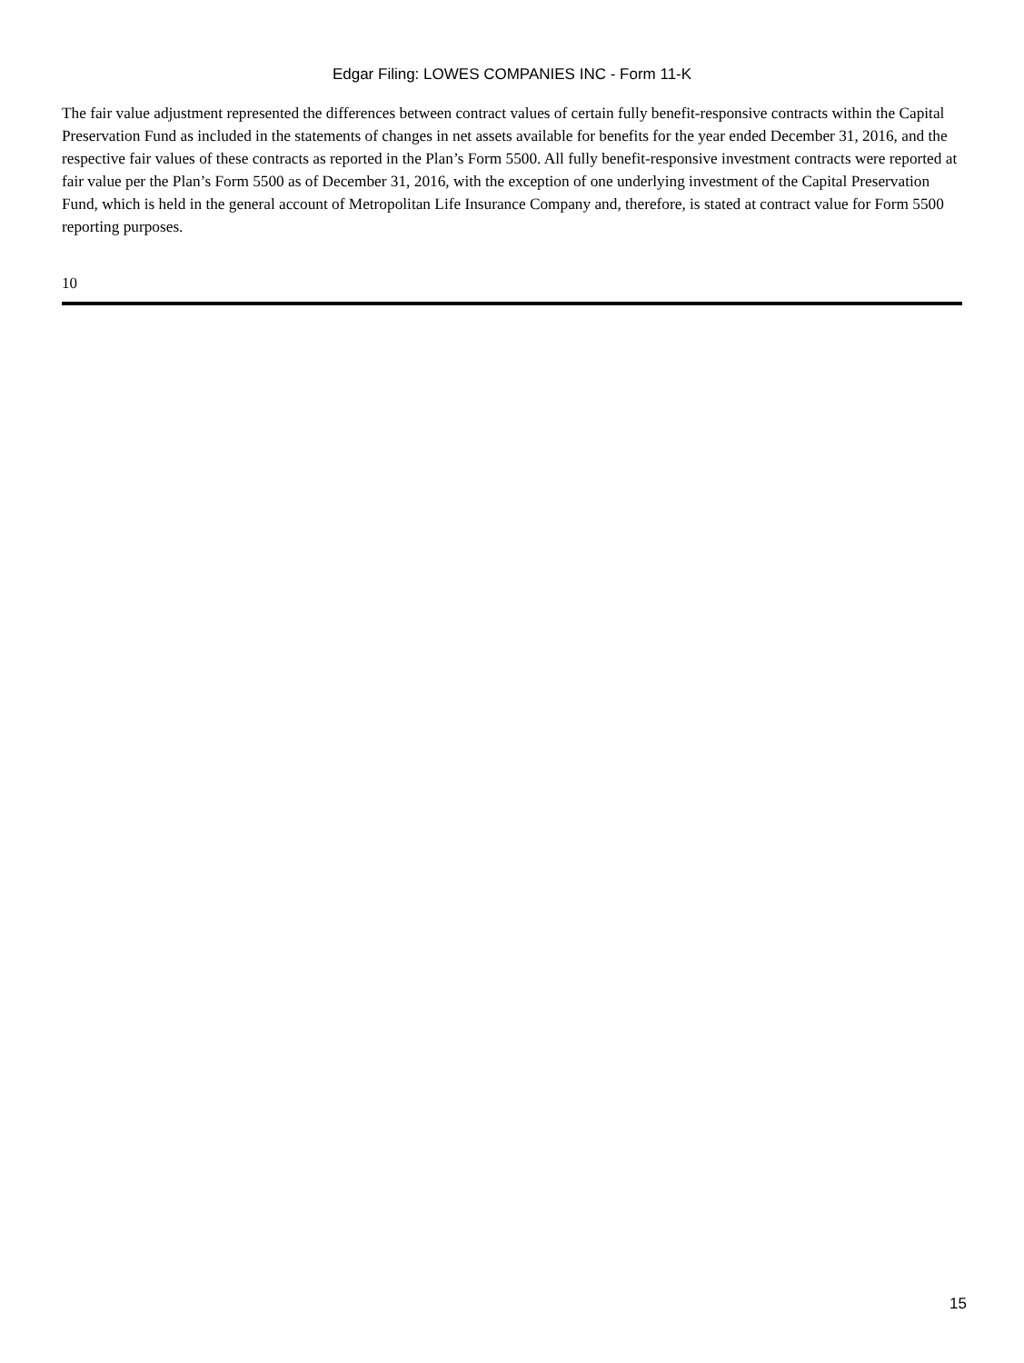Edgar Filing: LOWES COMPANIES INC - Form 11-K
The fair value adjustment represented the differences between contract values of certain fully benefit-responsive contracts within the Capital Preservation Fund as included in the statements of changes in net assets available for benefits for the year ended December 31, 2016, and the respective fair values of these contracts as reported in the Plan’s Form 5500. All fully benefit-responsive investment contracts were reported at fair value per the Plan’s Form 5500 as of December 31, 2016, with the exception of one underlying investment of the Capital Preservation Fund, which is held in the general account of Metropolitan Life Insurance Company and, therefore, is stated at contract value for Form 5500 reporting purposes.
10
15